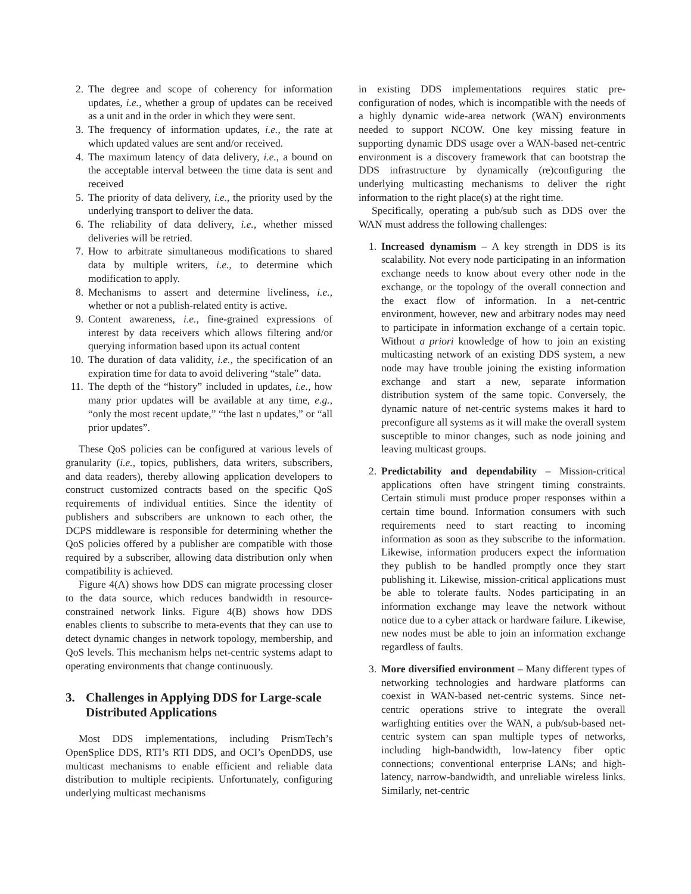2. The degree and scope of coherency for information updates, i.e., whether a group of updates can be received as a unit and in the order in which they were sent.
3. The frequency of information updates, i.e., the rate at which updated values are sent and/or received.
4. The maximum latency of data delivery, i.e., a bound on the acceptable interval between the time data is sent and received
5. The priority of data delivery, i.e., the priority used by the underlying transport to deliver the data.
6. The reliability of data delivery, i.e., whether missed deliveries will be retried.
7. How to arbitrate simultaneous modifications to shared data by multiple writers, i.e., to determine which modification to apply.
8. Mechanisms to assert and determine liveliness, i.e., whether or not a publish-related entity is active.
9. Content awareness, i.e., fine-grained expressions of interest by data receivers which allows filtering and/or querying information based upon its actual content
10. The duration of data validity, i.e., the specification of an expiration time for data to avoid delivering “stale” data.
11. The depth of the “history” included in updates, i.e., how many prior updates will be available at any time, e.g., “only the most recent update,” “the last n updates,” or “all prior updates”.
These QoS policies can be configured at various levels of granularity (i.e., topics, publishers, data writers, subscribers, and data readers), thereby allowing application developers to construct customized contracts based on the specific QoS requirements of individual entities. Since the identity of publishers and subscribers are unknown to each other, the DCPS middleware is responsible for determining whether the QoS policies offered by a publisher are compatible with those required by a subscriber, allowing data distribution only when compatibility is achieved.
Figure 4(A) shows how DDS can migrate processing closer to the data source, which reduces bandwidth in resource-constrained network links. Figure 4(B) shows how DDS enables clients to subscribe to meta-events that they can use to detect dynamic changes in network topology, membership, and QoS levels. This mechanism helps net-centric systems adapt to operating environments that change continuously.
3. Challenges in Applying DDS for Large-scale Distributed Applications
Most DDS implementations, including PrismTech’s OpenSplice DDS, RTI’s RTI DDS, and OCI’s OpenDDS, use multicast mechanisms to enable efficient and reliable data distribution to multiple recipients. Unfortunately, configuring underlying multicast mechanisms
in existing DDS implementations requires static pre-configuration of nodes, which is incompatible with the needs of a highly dynamic wide-area network (WAN) environments needed to support NCOW. One key missing feature in supporting dynamic DDS usage over a WAN-based net-centric environment is a discovery framework that can bootstrap the DDS infrastructure by dynamically (re)configuring the underlying multicasting mechanisms to deliver the right information to the right place(s) at the right time.
Specifically, operating a pub/sub such as DDS over the WAN must address the following challenges:
1. Increased dynamism – A key strength in DDS is its scalability. Not every node participating in an information exchange needs to know about every other node in the exchange, or the topology of the overall connection and the exact flow of information. In a net-centric environment, however, new and arbitrary nodes may need to participate in information exchange of a certain topic. Without a priori knowledge of how to join an existing multicasting network of an existing DDS system, a new node may have trouble joining the existing information exchange and start a new, separate information distribution system of the same topic. Conversely, the dynamic nature of net-centric systems makes it hard to preconfigure all systems as it will make the overall system susceptible to minor changes, such as node joining and leaving multicast groups.
2. Predictability and dependability – Mission-critical applications often have stringent timing constraints. Certain stimuli must produce proper responses within a certain time bound. Information consumers with such requirements need to start reacting to incoming information as soon as they subscribe to the information. Likewise, information producers expect the information they publish to be handled promptly once they start publishing it. Likewise, mission-critical applications must be able to tolerate faults. Nodes participating in an information exchange may leave the network without notice due to a cyber attack or hardware failure. Likewise, new nodes must be able to join an information exchange regardless of faults.
3. More diversified environment – Many different types of networking technologies and hardware platforms can coexist in WAN-based net-centric systems. Since net-centric operations strive to integrate the overall warfighting entities over the WAN, a pub/sub-based net-centric system can span multiple types of networks, including high-bandwidth, low-latency fiber optic connections; conventional enterprise LANs; and high-latency, narrow-bandwidth, and unreliable wireless links. Similarly, net-centric